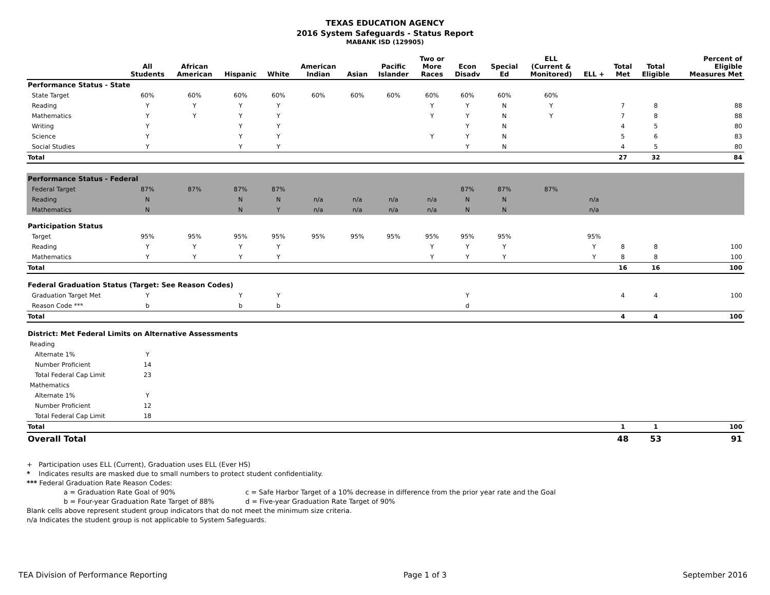TEXAS EDUCATION AGENCY
2016 System Safeguards - Status Report
MABANK ISD (129905)
| | All Students | African American | Hispanic | White | American Indian | Asian | Pacific Islander | Two or More Races | Econ Disadv | Special Ed | ELL (Current & Monitored) | ELL + | Total Met | Total Eligible | Percent of Eligible Measures Met |
| --- | --- | --- | --- | --- | --- | --- | --- | --- | --- | --- | --- | --- | --- | --- | --- |
| Performance Status - State | | | | | | | | | | | | | | | |
| State Target | 60% | 60% | 60% | 60% | 60% | 60% | 60% | 60% | 60% | 60% | 60% | | | | |
| Reading | Y | Y | Y | Y | | | | Y | Y | N | Y | | 7 | 8 | 88 |
| Mathematics | Y | Y | Y | Y | | | | Y | Y | N | Y | | 7 | 8 | 88 |
| Writing | Y | | Y | Y | | | | | Y | N | | | 4 | 5 | 80 |
| Science | Y | | Y | Y | | | | Y | Y | N | | | 5 | 6 | 83 |
| Social Studies | Y | | Y | Y | | | | | Y | N | | | 4 | 5 | 80 |
| Total | | | | | | | | | | | | | 27 | 32 | 84 |
| Performance Status - Federal | | | | | | | | | | | | | | | |
| Federal Target | 87% | 87% | 87% | 87% | | | | | 87% | 87% | 87% | | | | |
| Reading | N | | N | N | n/a | n/a | n/a | n/a | N | N | | n/a | | | |
| Mathematics | N | | N | Y | n/a | n/a | n/a | n/a | N | N | | n/a | | | |
| Participation Status | | | | | | | | | | | | | | | |
| Target | 95% | 95% | 95% | 95% | 95% | 95% | 95% | 95% | 95% | 95% | | 95% | | | |
| Reading | Y | Y | Y | Y | | | | Y | Y | Y | | Y | 8 | 8 | 100 |
| Mathematics | Y | Y | Y | Y | | | | Y | Y | Y | | Y | 8 | 8 | 100 |
| Total | | | | | | | | | | | | | 16 | 16 | 100 |
| Federal Graduation Status (Target: See Reason Codes) | | | | | | | | | | | | | | | |
| Graduation Target Met | Y | | Y | Y | | | | | Y | | | | 4 | 4 | 100 |
| Reason Code *** | b | | b | b | | | | | d | | | | | | |
| Total | | | | | | | | | | | | | 4 | 4 | 100 |
| District: Met Federal Limits on Alternative Assessments | | | | | | | | | | | | | | | |
| Reading | | | | | | | | | | | | | | | |
| Alternate 1% | Y | | | | | | | | | | | | | | |
| Number Proficient | 14 | | | | | | | | | | | | | | |
| Total Federal Cap Limit | 23 | | | | | | | | | | | | | | |
| Mathematics | | | | | | | | | | | | | | | |
| Alternate 1% | Y | | | | | | | | | | | | | | |
| Number Proficient | 12 | | | | | | | | | | | | | | |
| Total Federal Cap Limit | 18 | | | | | | | | | | | | | | |
| Total | | | | | | | | | | | | | 1 | 1 | 100 |
| Overall Total | | | | | | | | | | | | | 48 | 53 | 91 |
+ Participation uses ELL (Current), Graduation uses ELL (Ever HS)
* Indicates results are masked due to small numbers to protect student confidentiality.
*** Federal Graduation Rate Reason Codes:
a = Graduation Rate Goal of 90% c = Safe Harbor Target of a 10% decrease in difference from the prior year rate and the Goal
b = Four-year Graduation Rate Target of 88% d = Five-year Graduation Rate Target of 90%
Blank cells above represent student group indicators that do not meet the minimum size criteria.
n/a Indicates the student group is not applicable to System Safeguards.
TEA Division of Performance Reporting Page 1 of 3 September 2016